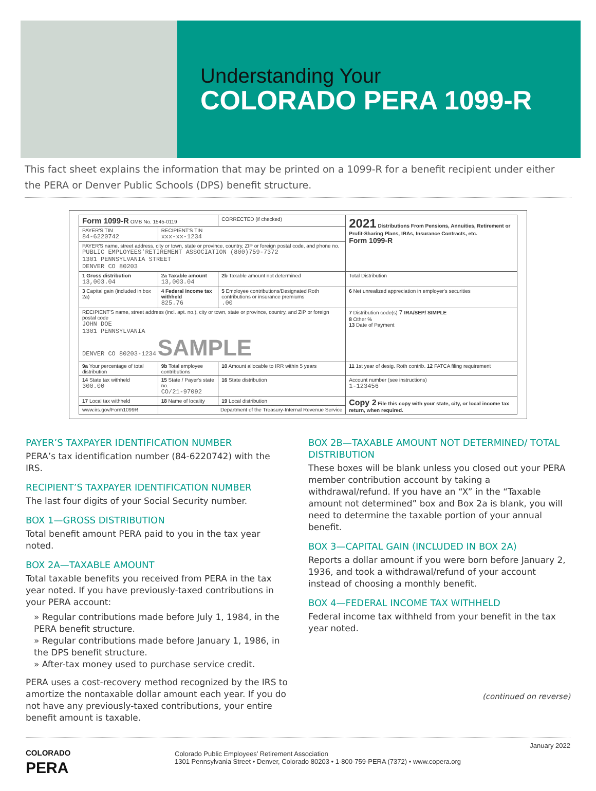Understanding Your
COLORADO PERA 1099-R
This fact sheet explains the information that may be printed on a 1099-R for a benefit recipient under either the PERA or Denver Public Schools (DPS) benefit structure.
| Form 1099-R OMB No. 1545-0119 | | CORRECTED (if checked) | 2021 Distributions From Pensions, Annuities, Retirement or Profit-Sharing Plans, IRAs, Insurance Contracts, etc. Form 1099-R |
| PAYER'S TIN 84-6220742 | RECIPIENT'S TIN xxx-xx-1234 | | |
| PAYER'S name, street address, city or town, state or province, country, ZIP or foreign postal code, and phone no. PUBLIC EMPLOYEES'RETIREMENT ASSOCIATION (800)759-7372 1301 PENNSYLVANIA STREET DENVER CO 80203 | | | |
| 1 Gross distribution 13,003.04 | 2a Taxable amount 13,003.04 | 2b Taxable amount not determined | Total Distribution |
| 3 Capital gain (included in box 2a) | 4 Federal income tax withheld 825.76 | 5 Employee contributions/Designated Roth contributions or insurance premiums .00 | 6 Net unrealized appreciation in employer's securities |
| RECIPIENT'S name, street address (incl. apt. no.), city or town, state or province, country, and ZIP or foreign postal code JOHN DOE 1301 PENNSYLVANIA DENVER CO 80203-1234 SAMPLE | | | 7 Distribution code(s) 7 IRA/SEP/ SIMPLE 8 Other % 13 Date of Payment |
| 9a Your percentage of total distribution | 9b Total employee contributions | 10 Amount allocable to IRR within 5 years | 11 1st year of desig. Roth contrib. 12 FATCA filing requirement |
| 14 State tax withheld 300.00 | 15 State / Payer's state no. CO/21-97092 | 16 State distribution | Account number (see instructions) 1-123456 |
| 17 Local tax withheld | 18 Name of locality | 19 Local distribution | Copy 2 File this copy with your state, city, or local income tax return, when required. |
| www.irs.gov/Form1099R | Department of the Treasury-Internal Revenue Service | | |
PAYER’S TAXPAYER IDENTIFICATION NUMBER
PERA’s tax identification number (84-6220742) with the IRS.
RECIPIENT’S TAXPAYER IDENTIFICATION NUMBER
The last four digits of your Social Security number.
BOX 1—GROSS DISTRIBUTION
Total benefit amount PERA paid to you in the tax year noted.
BOX 2A—TAXABLE AMOUNT
Total taxable benefits you received from PERA in the tax year noted. If you have previously-taxed contributions in your PERA account:
» Regular contributions made before July 1, 1984, in the PERA benefit structure.
» Regular contributions made before January 1, 1986, in the DPS benefit structure.
» After-tax money used to purchase service credit.
PERA uses a cost-recovery method recognized by the IRS to amortize the nontaxable dollar amount each year. If you do not have any previously-taxed contributions, your entire benefit amount is taxable.
BOX 2B—TAXABLE AMOUNT NOT DETERMINED/ TOTAL DISTRIBUTION
These boxes will be blank unless you closed out your PERA member contribution account by taking a withdrawal/refund. If you have an “X” in the “Taxable amount not determined” box and Box 2a is blank, you will need to determine the taxable portion of your annual benefit.
BOX 3—CAPITAL GAIN (INCLUDED IN BOX 2A)
Reports a dollar amount if you were born before January 2, 1936, and took a withdrawal/refund of your account instead of choosing a monthly benefit.
BOX 4—FEDERAL INCOME TAX WITHHELD
Federal income tax withheld from your benefit in the tax year noted.
(continued on reverse)
COLORADO
PERA
Colorado Public Employees’ Retirement Association
1301 Pennsylvania Street • Denver, Colorado 80203 • 1-800-759-PERA (7372) • www.copera.org
January 2022